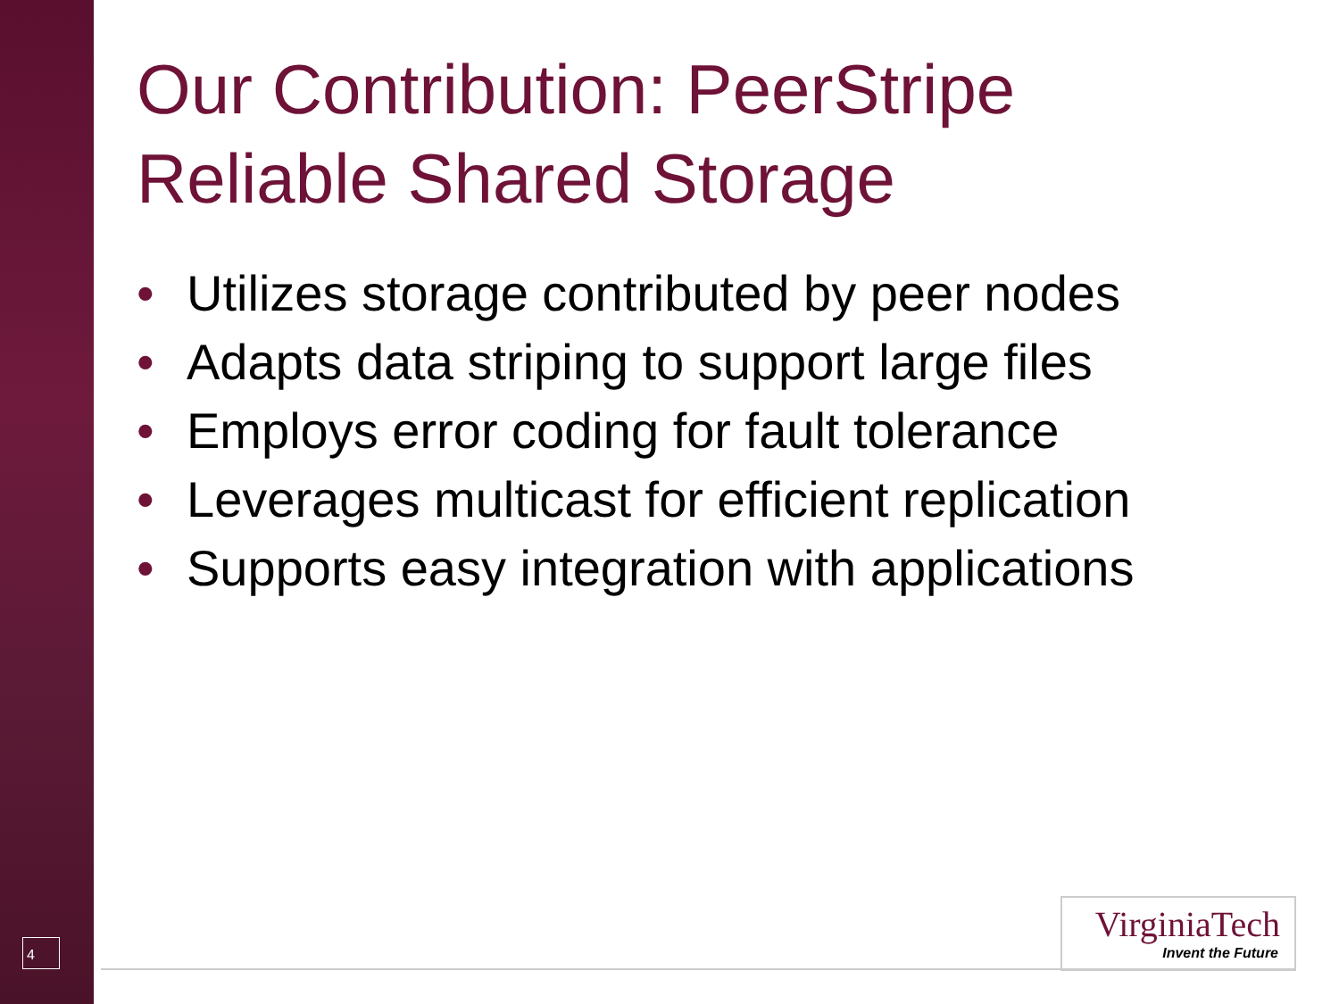Our Contribution: PeerStripe
Reliable Shared Storage
• Utilizes storage contributed by peer nodes
• Adapts data striping to support large files
• Employs error coding for fault tolerance
• Leverages multicast for efficient replication
• Supports easy integration with applications
4
VirginiaTech
Invent the Future